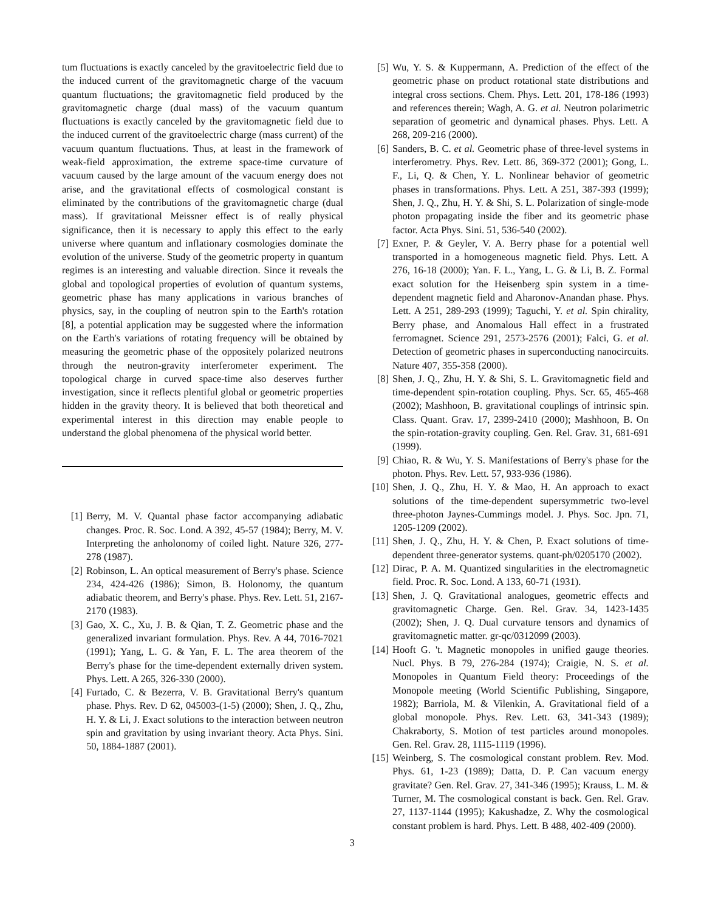tum fluctuations is exactly canceled by the gravitoelectric field due to the induced current of the gravitomagnetic charge of the vacuum quantum fluctuations; the gravitomagnetic field produced by the gravitomagnetic charge (dual mass) of the vacuum quantum fluctuations is exactly canceled by the gravitomagnetic field due to the induced current of the gravitoelectric charge (mass current) of the vacuum quantum fluctuations. Thus, at least in the framework of weak-field approximation, the extreme space-time curvature of vacuum caused by the large amount of the vacuum energy does not arise, and the gravitational effects of cosmological constant is eliminated by the contributions of the gravitomagnetic charge (dual mass). If gravitational Meissner effect is of really physical significance, then it is necessary to apply this effect to the early universe where quantum and inflationary cosmologies dominate the evolution of the universe. Study of the geometric property in quantum regimes is an interesting and valuable direction. Since it reveals the global and topological properties of evolution of quantum systems, geometric phase has many applications in various branches of physics, say, in the coupling of neutron spin to the Earth's rotation [8], a potential application may be suggested where the information on the Earth's variations of rotating frequency will be obtained by measuring the geometric phase of the oppositely polarized neutrons through the neutron-gravity interferometer experiment. The topological charge in curved space-time also deserves further investigation, since it reflects plentiful global or geometric properties hidden in the gravity theory. It is believed that both theoretical and experimental interest in this direction may enable people to understand the global phenomena of the physical world better.
[1] Berry, M. V. Quantal phase factor accompanying adiabatic changes. Proc. R. Soc. Lond. A 392, 45-57 (1984); Berry, M. V. Interpreting the anholonomy of coiled light. Nature 326, 277-278 (1987).
[2] Robinson, L. An optical measurement of Berry's phase. Science 234, 424-426 (1986); Simon, B. Holonomy, the quantum adiabatic theorem, and Berry's phase. Phys. Rev. Lett. 51, 2167-2170 (1983).
[3] Gao, X. C., Xu, J. B. & Qian, T. Z. Geometric phase and the generalized invariant formulation. Phys. Rev. A 44, 7016-7021 (1991); Yang, L. G. & Yan, F. L. The area theorem of the Berry's phase for the time-dependent externally driven system. Phys. Lett. A 265, 326-330 (2000).
[4] Furtado, C. & Bezerra, V. B. Gravitational Berry's quantum phase. Phys. Rev. D 62, 045003-(1-5) (2000); Shen, J. Q., Zhu, H. Y. & Li, J. Exact solutions to the interaction between neutron spin and gravitation by using invariant theory. Acta Phys. Sini. 50, 1884-1887 (2001).
[5] Wu, Y. S. & Kuppermann, A. Prediction of the effect of the geometric phase on product rotational state distributions and integral cross sections. Chem. Phys. Lett. 201, 178-186 (1993) and references therein; Wagh, A. G. et al. Neutron polarimetric separation of geometric and dynamical phases. Phys. Lett. A 268, 209-216 (2000).
[6] Sanders, B. C. et al. Geometric phase of three-level systems in interferometry. Phys. Rev. Lett. 86, 369-372 (2001); Gong, L. F., Li, Q. & Chen, Y. L. Nonlinear behavior of geometric phases in transformations. Phys. Lett. A 251, 387-393 (1999); Shen, J. Q., Zhu, H. Y. & Shi, S. L. Polarization of single-mode photon propagating inside the fiber and its geometric phase factor. Acta Phys. Sini. 51, 536-540 (2002).
[7] Exner, P. & Geyler, V. A. Berry phase for a potential well transported in a homogeneous magnetic field. Phys. Lett. A 276, 16-18 (2000); Yan. F. L., Yang, L. G. & Li, B. Z. Formal exact solution for the Heisenberg spin system in a time-dependent magnetic field and Aharonov-Anandan phase. Phys. Lett. A 251, 289-293 (1999); Taguchi, Y. et al. Spin chirality, Berry phase, and Anomalous Hall effect in a frustrated ferromagnet. Science 291, 2573-2576 (2001); Falci, G. et al. Detection of geometric phases in superconducting nanocircuits. Nature 407, 355-358 (2000).
[8] Shen, J. Q., Zhu, H. Y. & Shi, S. L. Gravitomagnetic field and time-dependent spin-rotation coupling. Phys. Scr. 65, 465-468 (2002); Mashhoon, B. gravitational couplings of intrinsic spin. Class. Quant. Grav. 17, 2399-2410 (2000); Mashhoon, B. On the spin-rotation-gravity coupling. Gen. Rel. Grav. 31, 681-691 (1999).
[9] Chiao, R. & Wu, Y. S. Manifestations of Berry's phase for the photon. Phys. Rev. Lett. 57, 933-936 (1986).
[10] Shen, J. Q., Zhu, H. Y. & Mao, H. An approach to exact solutions of the time-dependent supersymmetric two-level three-photon Jaynes-Cummings model. J. Phys. Soc. Jpn. 71, 1205-1209 (2002).
[11] Shen, J. Q., Zhu, H. Y. & Chen, P. Exact solutions of time-dependent three-generator systems. quant-ph/0205170 (2002).
[12] Dirac, P. A. M. Quantized singularities in the electromagnetic field. Proc. R. Soc. Lond. A 133, 60-71 (1931).
[13] Shen, J. Q. Gravitational analogues, geometric effects and gravitomagnetic Charge. Gen. Rel. Grav. 34, 1423-1435 (2002); Shen, J. Q. Dual curvature tensors and dynamics of gravitomagnetic matter. gr-qc/0312099 (2003).
[14] Hooft G. 't. Magnetic monopoles in unified gauge theories. Nucl. Phys. B 79, 276-284 (1974); Craigie, N. S. et al. Monopoles in Quantum Field theory: Proceedings of the Monopole meeting (World Scientific Publishing, Singapore, 1982); Barriola, M. & Vilenkin, A. Gravitational field of a global monopole. Phys. Rev. Lett. 63, 341-343 (1989); Chakraborty, S. Motion of test particles around monopoles. Gen. Rel. Grav. 28, 1115-1119 (1996).
[15] Weinberg, S. The cosmological constant problem. Rev. Mod. Phys. 61, 1-23 (1989); Datta, D. P. Can vacuum energy gravitate? Gen. Rel. Grav. 27, 341-346 (1995); Krauss, L. M. & Turner, M. The cosmological constant is back. Gen. Rel. Grav. 27, 1137-1144 (1995); Kakushadze, Z. Why the cosmological constant problem is hard. Phys. Lett. B 488, 402-409 (2000).
3